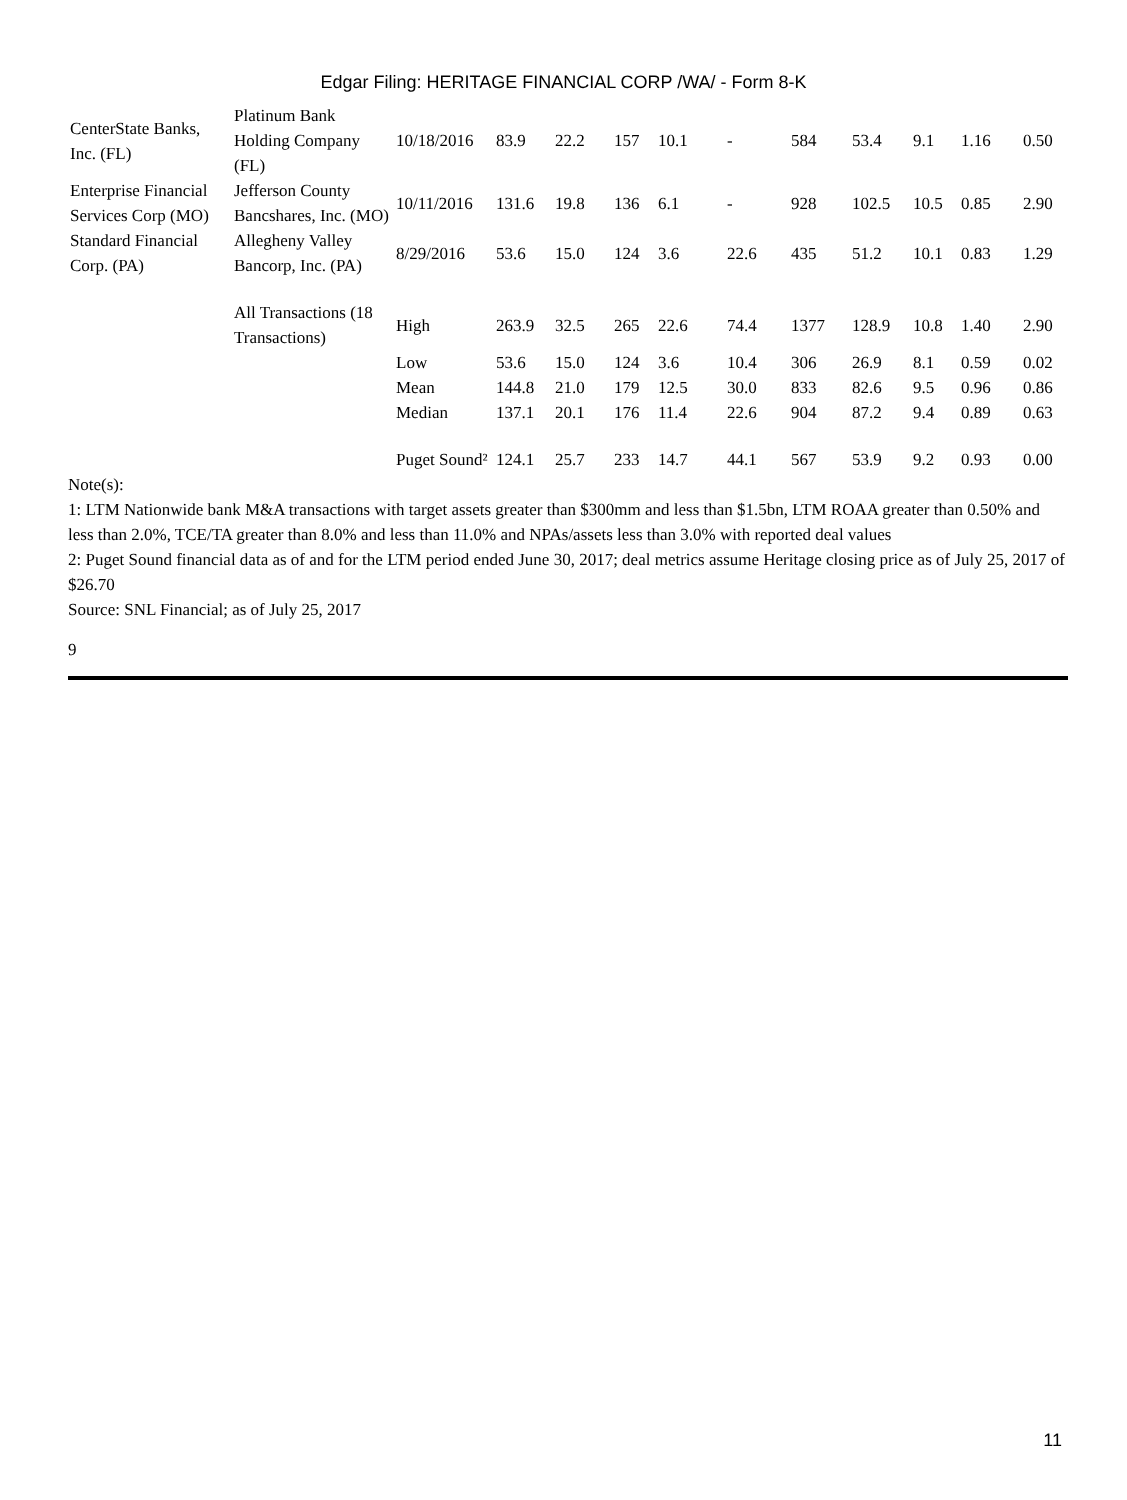Edgar Filing: HERITAGE FINANCIAL CORP /WA/ - Form 8-K
| CenterState Banks, Inc. (FL) | Platinum Bank Holding Company (FL) | 10/18/2016 | 83.9 | 22.2 | 157 | 10.1 | - | 584 | 53.4 | 9.1 | 1.16 | 0.50 |
| Enterprise Financial Services Corp (MO) | Jefferson County Bancshares, Inc. (MO) | 10/11/2016 | 131.6 | 19.8 | 136 | 6.1 | - | 928 | 102.5 | 10.5 | 0.85 | 2.90 |
| Standard Financial Corp. (PA) | Allegheny Valley Bancorp, Inc. (PA) | 8/29/2016 | 53.6 | 15.0 | 124 | 3.6 | 22.6 | 435 | 51.2 | 10.1 | 0.83 | 1.29 |
| | All Transactions (18 Transactions) | High | 263.9 | 32.5 | 265 | 22.6 | 74.4 | 1377 | 128.9 | 10.8 | 1.40 | 2.90 |
| | | Low | 53.6 | 15.0 | 124 | 3.6 | 10.4 | 306 | 26.9 | 8.1 | 0.59 | 0.02 |
| | | Mean | 144.8 | 21.0 | 179 | 12.5 | 30.0 | 833 | 82.6 | 9.5 | 0.96 | 0.86 |
| | | Median | 137.1 | 20.1 | 176 | 11.4 | 22.6 | 904 | 87.2 | 9.4 | 0.89 | 0.63 |
| | | Puget Sound² | 124.1 | 25.7 | 233 | 14.7 | 44.1 | 567 | 53.9 | 9.2 | 0.93 | 0.00 |
Note(s):
1: LTM Nationwide bank M&A transactions with target assets greater than $300mm and less than $1.5bn, LTM ROAA greater than 0.50% and less than 2.0%, TCE/TA greater than 8.0% and less than 11.0% and NPAs/assets less than 3.0% with reported deal values
2: Puget Sound financial data as of and for the LTM period ended June 30, 2017; deal metrics assume Heritage closing price as of July 25, 2017 of $26.70
Source: SNL Financial; as of July 25, 2017
9
11